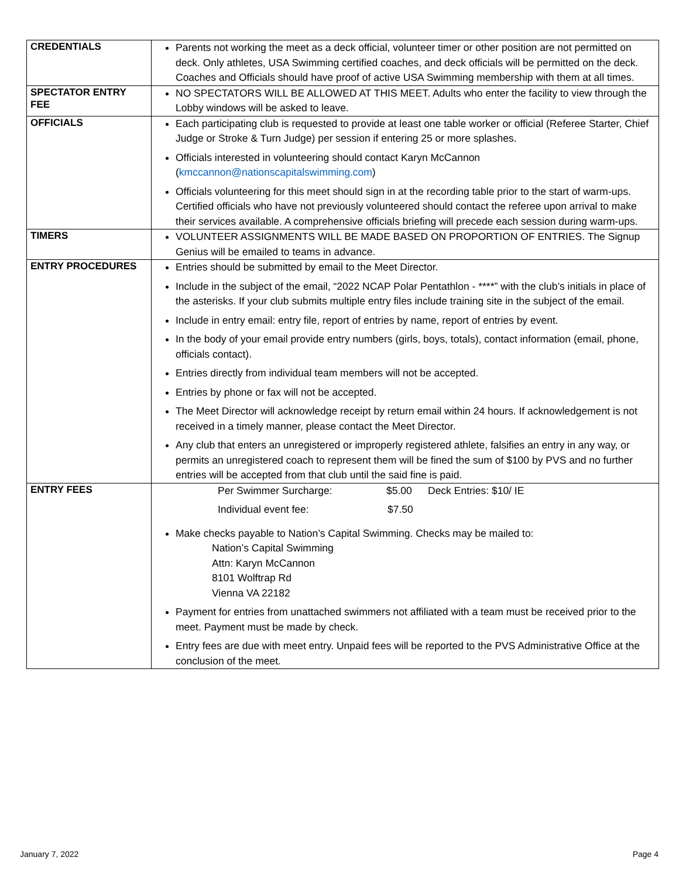| CREDENTIALS | Parents not working the meet as a deck official, volunteer timer or other position are not permitted on deck. Only athletes, USA Swimming certified coaches, and deck officials will be permitted on the deck. Coaches and Officials should have proof of active USA Swimming membership with them at all times. |
| SPECTATOR ENTRY FEE | NO SPECTATORS WILL BE ALLOWED AT THIS MEET. Adults who enter the facility to view through the Lobby windows will be asked to leave. |
| OFFICIALS | Each participating club is requested to provide at least one table worker or official (Referee Starter, Chief Judge or Stroke & Turn Judge) per session if entering 25 or more splashes. Officials interested in volunteering should contact Karyn McCannon ( kmccannon@nationscapitalswimming.com ) Officials volunteering for this meet should sign in at the recording table prior to the start of warm-ups. Certified officials who have not previously volunteered should contact the referee upon arrival to make their services available. A comprehensive officials briefing will precede each session during warm-ups. |
| TIMERS | VOLUNTEER ASSIGNMENTS WILL BE MADE BASED ON PROPORTION OF ENTRIES. The Signup Genius will be emailed to teams in advance. |
| ENTRY PROCEDURES | Entries should be submitted by email to the Meet Director. Include in the subject of the email, “2022 NCAP Polar Pentathlon - ****” with the club’s initials in place of the asterisks. If your club submits multiple entry files include training site in the subject of the email. Include in entry email: entry file, report of entries by name, report of entries by event. In the body of your email provide entry numbers (girls, boys, totals), contact information (email, phone, officials contact). Entries directly from individual team members will not be accepted. Entries by phone or fax will not be accepted. The Meet Director will acknowledge receipt by return email within 24 hours. If acknowledgement is not received in a timely manner, please contact the Meet Director. Any club that enters an unregistered or improperly registered athlete, falsifies an entry in any way, or permits an unregistered coach to represent them will be fined the sum of $100 by PVS and no further entries will be accepted from that club until the said fine is paid. |
| ENTRY FEES | Per Swimmer Surcharge: $5.00 Deck Entries: $10/ IE Individual event fee: $7.50 Make checks payable to Nation’s Capital Swimming. Checks may be mailed to: Nation’s Capital Swimming Attn: Karyn McCannon 8101 Wolftrap Rd Vienna VA 22182 Payment for entries from unattached swimmers not affiliated with a team must be received prior to the meet. Payment must be made by check. Entry fees are due with meet entry. Unpaid fees will be reported to the PVS Administrative Office at the conclusion of the meet. |
January 7, 2022 Page 4